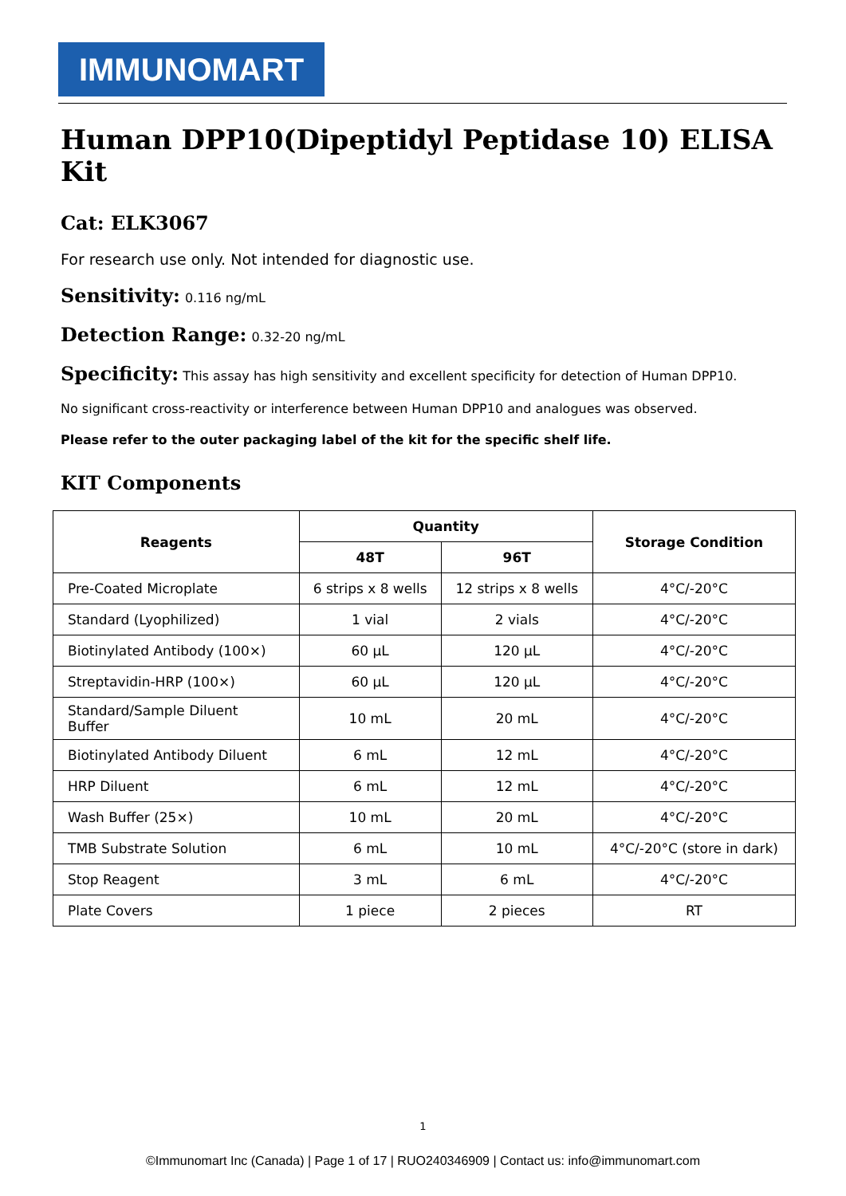IMMUNOMART
Human DPP10(Dipeptidyl Peptidase 10) ELISA Kit
Cat: ELK3067
For research use only. Not intended for diagnostic use.
Sensitivity: 0.116 ng/mL
Detection Range: 0.32-20 ng/mL
Specificity: This assay has high sensitivity and excellent specificity for detection of Human DPP10.
No significant cross-reactivity or interference between Human DPP10 and analogues was observed.
Please refer to the outer packaging label of the kit for the specific shelf life.
KIT Components
| Reagents | Quantity | | Storage Condition |
| --- | --- | --- | --- |
| | 48T | 96T | |
| Pre-Coated Microplate | 6 strips x 8 wells | 12 strips x 8 wells | 4°C/-20°C |
| Standard (Lyophilized) | 1 vial | 2 vials | 4°C/-20°C |
| Biotinylated Antibody (100×) | 60 µL | 120 µL | 4°C/-20°C |
| Streptavidin-HRP (100×) | 60 µL | 120 µL | 4°C/-20°C |
| Standard/Sample Diluent Buffer | 10 mL | 20 mL | 4°C/-20°C |
| Biotinylated Antibody Diluent | 6 mL | 12 mL | 4°C/-20°C |
| HRP Diluent | 6 mL | 12 mL | 4°C/-20°C |
| Wash Buffer (25×) | 10 mL | 20 mL | 4°C/-20°C |
| TMB Substrate Solution | 6 mL | 10 mL | 4°C/-20°C (store in dark) |
| Stop Reagent | 3 mL | 6 mL | 4°C/-20°C |
| Plate Covers | 1 piece | 2 pieces | RT |
1
©Immunomart Inc (Canada) | Page 1 of 17 | RUO240346909 | Contact us: info@immunomart.com